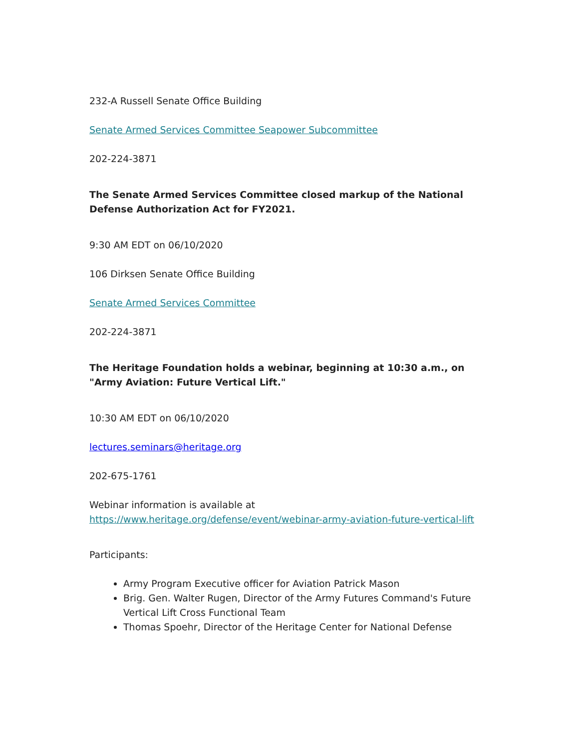232-A Russell Senate Office Building
Senate Armed Services Committee Seapower Subcommittee
202-224-3871
The Senate Armed Services Committee closed markup of the National Defense Authorization Act for FY2021.
9:30 AM EDT on 06/10/2020
106 Dirksen Senate Office Building
Senate Armed Services Committee
202-224-3871
The Heritage Foundation holds a webinar, beginning at 10:30 a.m., on "Army Aviation: Future Vertical Lift."
10:30 AM EDT on 06/10/2020
lectures.seminars@heritage.org
202-675-1761
Webinar information is available at https://www.heritage.org/defense/event/webinar-army-aviation-future-vertical-lift
Participants:
Army Program Executive officer for Aviation Patrick Mason
Brig. Gen. Walter Rugen, Director of the Army Futures Command's Future Vertical Lift Cross Functional Team
Thomas Spoehr, Director of the Heritage Center for National Defense